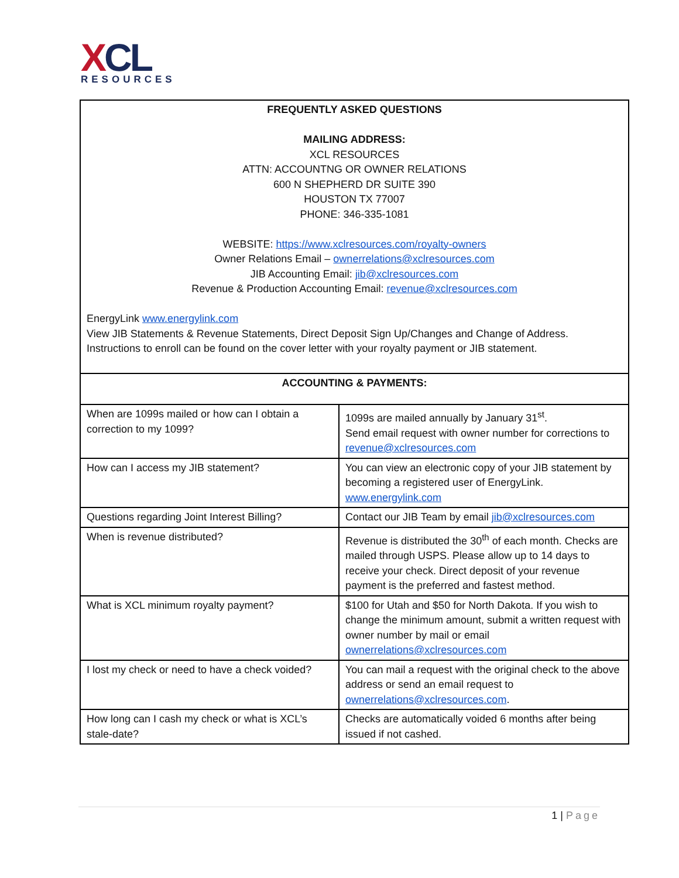XCL
RESOURCES
| FREQUENTLY ASKED QUESTIONS MAILING ADDRESS: XCL RESOURCES ATTN: ACCOUNTNG OR OWNER RELATIONS 600 N SHEPHERD DR SUITE 390 HOUSTON TX 77007 PHONE: 346-335-1081 WEBSITE: https://www.xclresources.com/royalty-owners Owner Relations Email – ownerrelations@xclresources.com JIB Accounting Email: jib@xclresources.com Revenue & Production Accounting Email: revenue@xclresources.com EnergyLink www.energylink.com View JIB Statements & Revenue Statements, Direct Deposit Sign Up/Changes and Change of Address. Instructions to enroll can be found on the cover letter with your royalty payment or JIB statement. | |
| ACCOUNTING & PAYMENTS: | |
| When are 1099s mailed or how can I obtain a correction to my 1099? | 1099s are mailed annually by January 31<sup>st</sup>. Send email request with owner number for corrections to revenue@xclresources.com |
| How can I access my JIB statement? | You can view an electronic copy of your JIB statement by becoming a registered user of EnergyLink. www.energylink.com |
| Questions regarding Joint Interest Billing? | Contact our JIB Team by email jib@xclresources.com |
| When is revenue distributed? | Revenue is distributed the 30<sup>th</sup> of each month. Checks are mailed through USPS. Please allow up to 14 days to receive your check. Direct deposit of your revenue payment is the preferred and fastest method. |
| What is XCL minimum royalty payment? | $100 for Utah and $50 for North Dakota. If you wish to change the minimum amount, submit a written request with owner number by mail or email ownerrelations@xclresources.com |
| I lost my check or need to have a check voided? | You can mail a request with the original check to the above address or send an email request to ownerrelations@xclresources.com . |
| How long can I cash my check or what is XCL’s stale-date? | Checks are automatically voided 6 months after being issued if not cashed. |
1 | Page